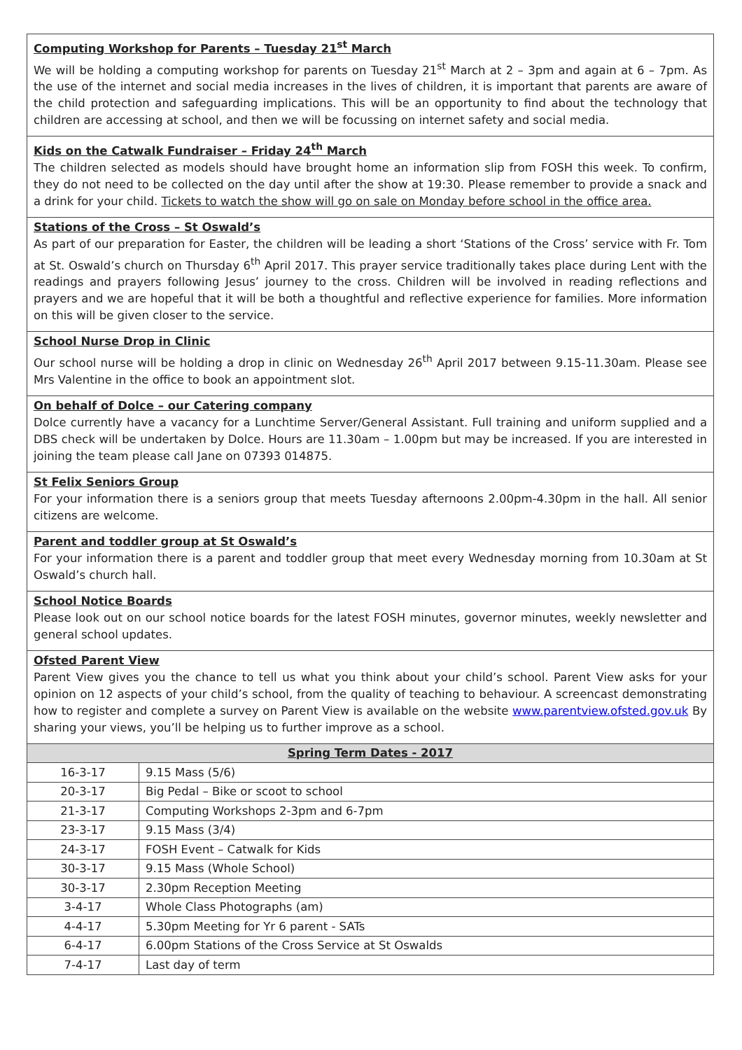Computing Workshop for Parents – Tuesday 21<sup>st</sup> March
We will be holding a computing workshop for parents on Tuesday 21<sup>st</sup> March at 2 – 3pm and again at 6 – 7pm. As the use of the internet and social media increases in the lives of children, it is important that parents are aware of the child protection and safeguarding implications. This will be an opportunity to find about the technology that children are accessing at school, and then we will be focussing on internet safety and social media.
Kids on the Catwalk Fundraiser – Friday 24<sup>th</sup> March
The children selected as models should have brought home an information slip from FOSH this week. To confirm, they do not need to be collected on the day until after the show at 19:30. Please remember to provide a snack and a drink for your child. Tickets to watch the show will go on sale on Monday before school in the office area.
Stations of the Cross – St Oswald’s
As part of our preparation for Easter, the children will be leading a short ‘Stations of the Cross’ service with Fr. Tom at St. Oswald’s church on Thursday 6<sup>th</sup> April 2017. This prayer service traditionally takes place during Lent with the readings and prayers following Jesus’ journey to the cross. Children will be involved in reading reflections and prayers and we are hopeful that it will be both a thoughtful and reflective experience for families. More information on this will be given closer to the service.
School Nurse Drop in Clinic
Our school nurse will be holding a drop in clinic on Wednesday 26<sup>th</sup> April 2017 between 9.15-11.30am. Please see Mrs Valentine in the office to book an appointment slot.
On behalf of Dolce – our Catering company
Dolce currently have a vacancy for a Lunchtime Server/General Assistant. Full training and uniform supplied and a DBS check will be undertaken by Dolce. Hours are 11.30am – 1.00pm but may be increased. If you are interested in joining the team please call Jane on 07393 014875.
St Felix Seniors Group
For your information there is a seniors group that meets Tuesday afternoons 2.00pm-4.30pm in the hall. All senior citizens are welcome.
Parent and toddler group at St Oswald’s
For your information there is a parent and toddler group that meet every Wednesday morning from 10.30am at St Oswald’s church hall.
School Notice Boards
Please look out on our school notice boards for the latest FOSH minutes, governor minutes, weekly newsletter and general school updates.
Ofsted Parent View
Parent View gives you the chance to tell us what you think about your child’s school. Parent View asks for your opinion on 12 aspects of your child’s school, from the quality of teaching to behaviour. A screencast demonstrating how to register and complete a survey on Parent View is available on the website www.parentview.ofsted.gov.uk By sharing your views, you’ll be helping us to further improve as a school.
| Spring Term Dates - 2017 | |
| --- | --- |
| 16-3-17 | 9.15 Mass (5/6) |
| 20-3-17 | Big Pedal – Bike or scoot to school |
| 21-3-17 | Computing Workshops 2-3pm and 6-7pm |
| 23-3-17 | 9.15 Mass (3/4) |
| 24-3-17 | FOSH Event – Catwalk for Kids |
| 30-3-17 | 9.15 Mass (Whole School) |
| 30-3-17 | 2.30pm Reception Meeting |
| 3-4-17 | Whole Class Photographs (am) |
| 4-4-17 | 5.30pm Meeting for Yr 6 parent - SATs |
| 6-4-17 | 6.00pm Stations of the Cross Service at St Oswalds |
| 7-4-17 | Last day of term |